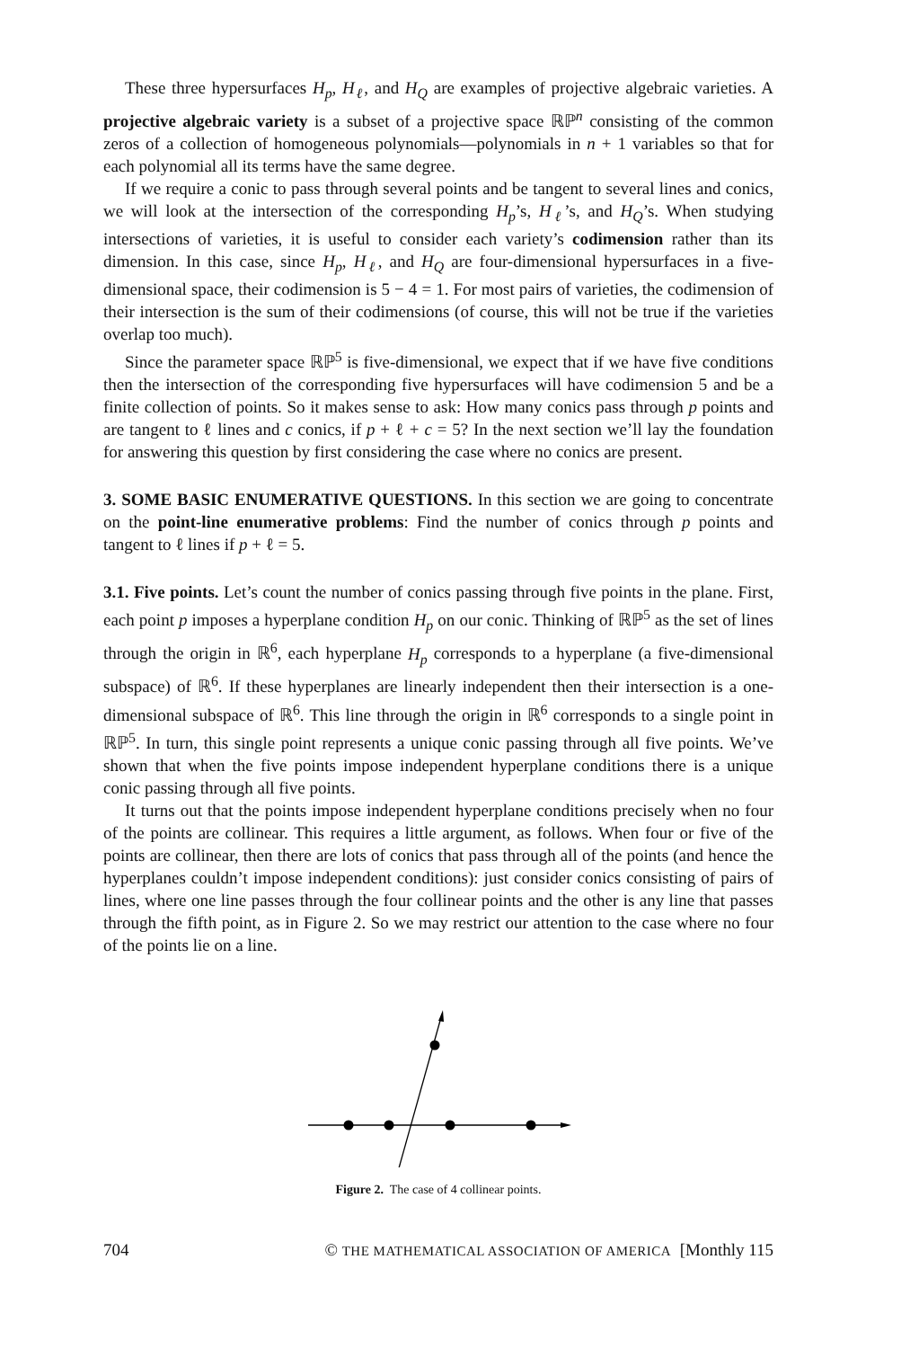These three hypersurfaces H<sub>p</sub>, H<sub>ℓ</sub>, and H<sub>Q</sub> are examples of projective algebraic varieties. A projective algebraic variety is a subset of a projective space ℝℙ<sup>n</sup> consisting of the common zeros of a collection of homogeneous polynomials—polynomials in n + 1 variables so that for each polynomial all its terms have the same degree.
If we require a conic to pass through several points and be tangent to several lines and conics, we will look at the intersection of the corresponding H<sub>p</sub>’s, H<sub>ℓ</sub>’s, and H<sub>Q</sub>’s. When studying intersections of varieties, it is useful to consider each variety’s codimension rather than its dimension. In this case, since H<sub>p</sub>, H<sub>ℓ</sub>, and H<sub>Q</sub> are four-dimensional hypersurfaces in a five-dimensional space, their codimension is 5 − 4 = 1. For most pairs of varieties, the codimension of their intersection is the sum of their codimensions (of course, this will not be true if the varieties overlap too much).
Since the parameter space ℝℙ<sup>5</sup> is five-dimensional, we expect that if we have five conditions then the intersection of the corresponding five hypersurfaces will have codimension 5 and be a finite collection of points. So it makes sense to ask: How many conics pass through p points and are tangent to ℓ lines and c conics, if p + ℓ + c = 5? In the next section we’ll lay the foundation for answering this question by first considering the case where no conics are present.
3. SOME BASIC ENUMERATIVE QUESTIONS. In this section we are going to concentrate on the point-line enumerative problems: Find the number of conics through p points and tangent to ℓ lines if p + ℓ = 5.
3.1. Five points. Let’s count the number of conics passing through five points in the plane. First, each point p imposes a hyperplane condition H<sub>p</sub> on our conic. Thinking of ℝℙ<sup>5</sup> as the set of lines through the origin in ℝ<sup>6</sup>, each hyperplane H<sub>p</sub> corresponds to a hyperplane (a five-dimensional subspace) of ℝ<sup>6</sup>. If these hyperplanes are linearly independent then their intersection is a one-dimensional subspace of ℝ<sup>6</sup>. This line through the origin in ℝ<sup>6</sup> corresponds to a single point in ℝℙ<sup>5</sup>. In turn, this single point represents a unique conic passing through all five points. We’ve shown that when the five points impose independent hyperplane conditions there is a unique conic passing through all five points.
It turns out that the points impose independent hyperplane conditions precisely when no four of the points are collinear. This requires a little argument, as follows. When four or five of the points are collinear, then there are lots of conics that pass through all of the points (and hence the hyperplanes couldn’t impose independent conditions): just consider conics consisting of pairs of lines, where one line passes through the four collinear points and the other is any line that passes through the fifth point, as in Figure 2. So we may restrict our attention to the case where no four of the points lie on a line.
Figure 2. The case of 4 collinear points.
704 © THE MATHEMATICAL ASSOCIATION OF AMERICA [Monthly 115